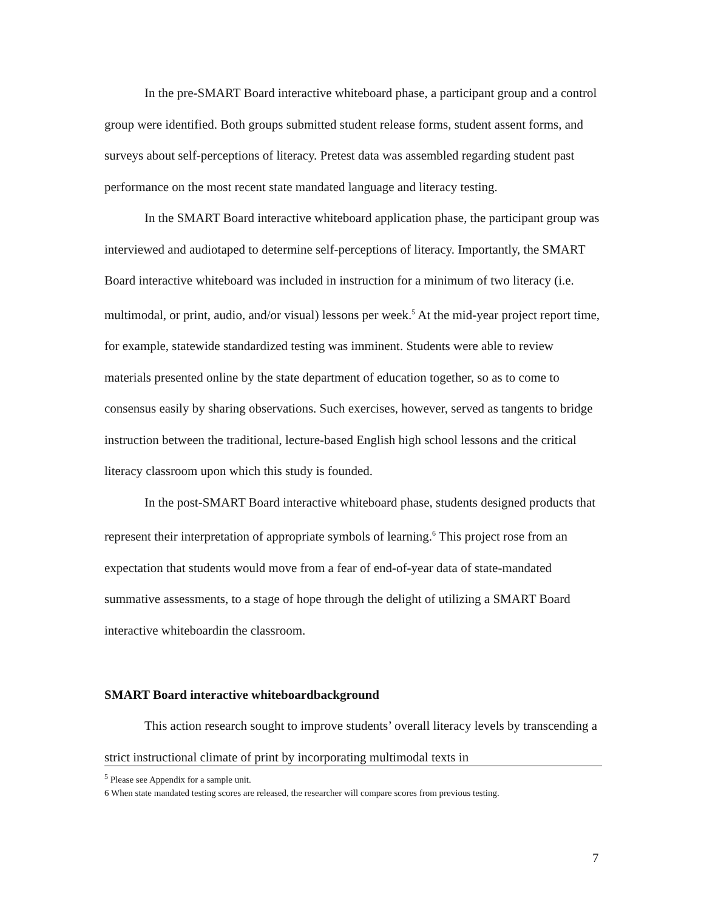In the pre-SMART Board interactive whiteboard phase, a participant group and a control group were identified. Both groups submitted student release forms, student assent forms, and surveys about self-perceptions of literacy. Pretest data was assembled regarding student past performance on the most recent state mandated language and literacy testing.
In the SMART Board interactive whiteboard application phase, the participant group was interviewed and audiotaped to determine self-perceptions of literacy. Importantly, the SMART Board interactive whiteboard was included in instruction for a minimum of two literacy (i.e. multimodal, or print, audio, and/or visual) lessons per week.<sup>5</sup> At the mid-year project report time, for example, statewide standardized testing was imminent. Students were able to review materials presented online by the state department of education together, so as to come to consensus easily by sharing observations. Such exercises, however, served as tangents to bridge instruction between the traditional, lecture-based English high school lessons and the critical literacy classroom upon which this study is founded.
In the post-SMART Board interactive whiteboard phase, students designed products that represent their interpretation of appropriate symbols of learning.<sup>6</sup> This project rose from an expectation that students would move from a fear of end-of-year data of state-mandated summative assessments, to a stage of hope through the delight of utilizing a SMART Board interactive whiteboardin the classroom.
SMART Board interactive whiteboardbackground
This action research sought to improve students’ overall literacy levels by transcending a strict instructional climate of print by incorporating multimodal texts in
<sup>5</sup> Please see Appendix for a sample unit.
6 When state mandated testing scores are released, the researcher will compare scores from previous testing.
7